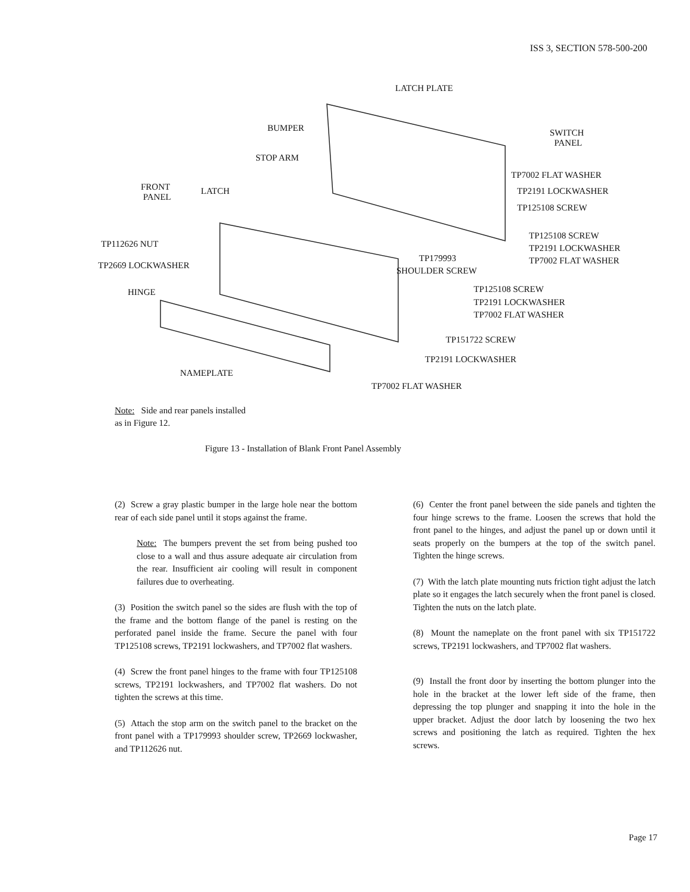ISS 3, SECTION 578-500-200
LATCH PLATE
BUMPER SWITCH
PANEL
STOP ARM
TP7002 FLAT WASHER
FRONT
PANEL
LATCH TP2191 LOCKWASHER
TP125108 SCREW
TP125108 SCREW
TP112626 NUT TP2191 LOCKWASHER
TP179993 TP7002 FLAT WASHER TP2669 LOCKWASHER
SHOULDER SCREW
HINGE TP125108 SCREW
TP2191 LOCKWASHER
TP7002 FLAT WASHER
TP151722 SCREW
NAMEPLATE
TP2191 LOCKWASHER
TP7002 FLAT WASHER
Note: Side and rear panels installed
as in Figure 12.
Figure 13 - Installation of Blank Front Panel Assembly
(2) Screw a gray plastic bumper in the large hole near the bottom rear of each side panel until it stops against the frame.
Note: The bumpers prevent the set from being pushed too close to a wall and thus assure adequate air circulation from the rear. Insufficient air cooling will result in component failures due to overheating.
(3) Position the switch panel so the sides are flush with the top of the frame and the bottom flange of the panel is resting on the perforated panel inside the frame. Secure the panel with four TP125108 screws, TP2191 lockwashers, and TP7002 flat washers.
(4) Screw the front panel hinges to the frame with four TP125108 screws, TP2191 lockwashers, and TP7002 flat washers. Do not tighten the screws at this time.
(5) Attach the stop arm on the switch panel to the bracket on the front panel with a TP179993 shoulder screw, TP2669 lockwasher, and TP112626 nut.
(6) Center the front panel between the side panels and tighten the four hinge screws to the frame. Loosen the screws that hold the front panel to the hinges, and adjust the panel up or down until it seats properly on the bumpers at the top of the switch panel. Tighten the hinge screws.
(7) With the latch plate mounting nuts friction tight adjust the latch plate so it engages the latch securely when the front panel is closed. Tighten the nuts on the latch plate.
(8) Mount the nameplate on the front panel with six TP151722 screws, TP2191 lockwashers, and TP7002 flat washers.
(9) Install the front door by inserting the bottom plunger into the hole in the bracket at the lower left side of the frame, then depressing the top plunger and snapping it into the hole in the upper bracket. Adjust the door latch by loosening the two hex screws and positioning the latch as required. Tighten the hex screws.
Page 17